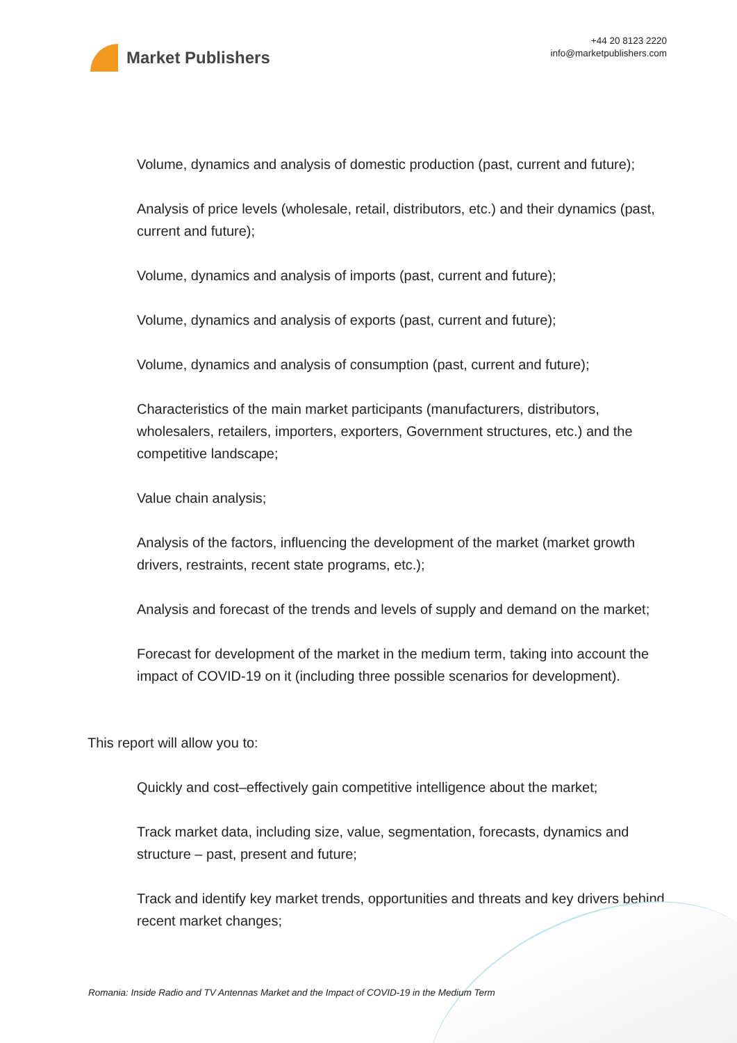Market Publishers
+44 20 8123 2220
info@marketpublishers.com
Volume, dynamics and analysis of domestic production (past, current and future);
Analysis of price levels (wholesale, retail, distributors, etc.) and their dynamics (past, current and future);
Volume, dynamics and analysis of imports (past, current and future);
Volume, dynamics and analysis of exports (past, current and future);
Volume, dynamics and analysis of consumption (past, current and future);
Characteristics of the main market participants (manufacturers, distributors, wholesalers, retailers, importers, exporters, Government structures, etc.) and the competitive landscape;
Value chain analysis;
Analysis of the factors, influencing the development of the market (market growth drivers, restraints, recent state programs, etc.);
Analysis and forecast of the trends and levels of supply and demand on the market;
Forecast for development of the market in the medium term, taking into account the impact of COVID-19 on it (including three possible scenarios for development).
This report will allow you to:
Quickly and cost–effectively gain competitive intelligence about the market;
Track market data, including size, value, segmentation, forecasts, dynamics and structure – past, present and future;
Track and identify key market trends, opportunities and threats and key drivers behind recent market changes;
Romania: Inside Radio and TV Antennas Market and the Impact of COVID-19 in the Medium Term